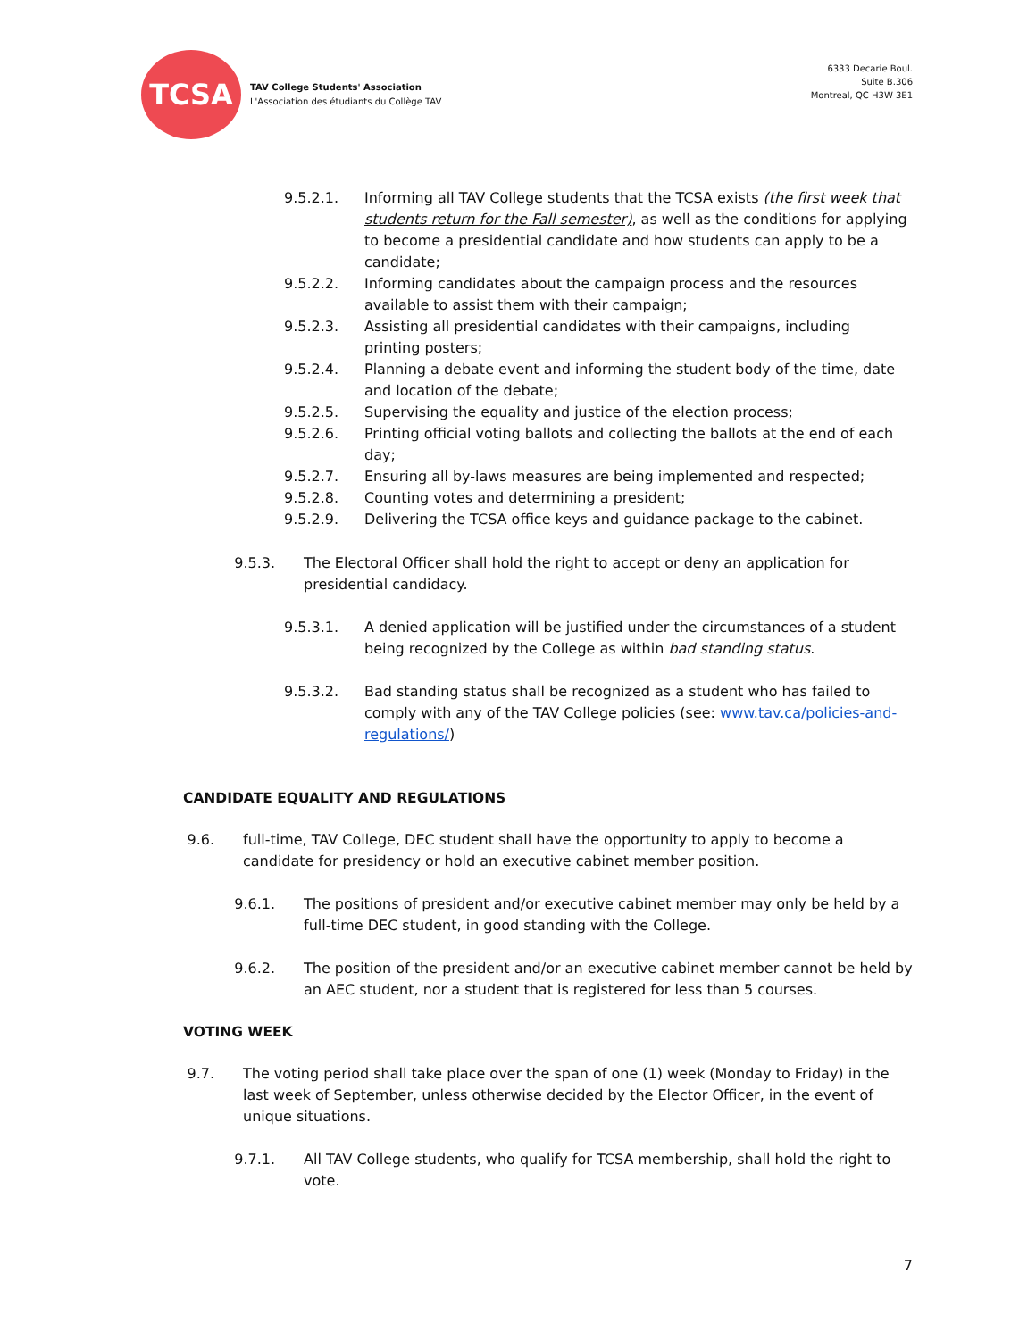TCSA
TAV College Students' Association
L'Association des étudiants du Collège TAV
6333 Decarie Boul.
Suite B.306
Montreal, QC H3W 3E1
9.5.2.1. Informing all TAV College students that the TCSA exists (the first week that students return for the Fall semester), as well as the conditions for applying to become a presidential candidate and how students can apply to be a candidate;
9.5.2.2. Informing candidates about the campaign process and the resources available to assist them with their campaign;
9.5.2.3. Assisting all presidential candidates with their campaigns, including printing posters;
9.5.2.4. Planning a debate event and informing the student body of the time, date and location of the debate;
9.5.2.5. Supervising the equality and justice of the election process;
9.5.2.6. Printing official voting ballots and collecting the ballots at the end of each day;
9.5.2.7. Ensuring all by-laws measures are being implemented and respected;
9.5.2.8. Counting votes and determining a president;
9.5.2.9. Delivering the TCSA office keys and guidance package to the cabinet.
9.5.3. The Electoral Officer shall hold the right to accept or deny an application for presidential candidacy.
9.5.3.1. A denied application will be justified under the circumstances of a student being recognized by the College as within bad standing status.
9.5.3.2. Bad standing status shall be recognized as a student who has failed to comply with any of the TAV College policies (see: www.tav.ca/policies-and-regulations/)
CANDIDATE EQUALITY AND REGULATIONS
9.6. full-time, TAV College, DEC student shall have the opportunity to apply to become a candidate for presidency or hold an executive cabinet member position.
9.6.1. The positions of president and/or executive cabinet member may only be held by a full-time DEC student, in good standing with the College.
9.6.2. The position of the president and/or an executive cabinet member cannot be held by an AEC student, nor a student that is registered for less than 5 courses.
VOTING WEEK
9.7. The voting period shall take place over the span of one (1) week (Monday to Friday) in the last week of September, unless otherwise decided by the Elector Officer, in the event of unique situations.
9.7.1. All TAV College students, who qualify for TCSA membership, shall hold the right to vote.
7